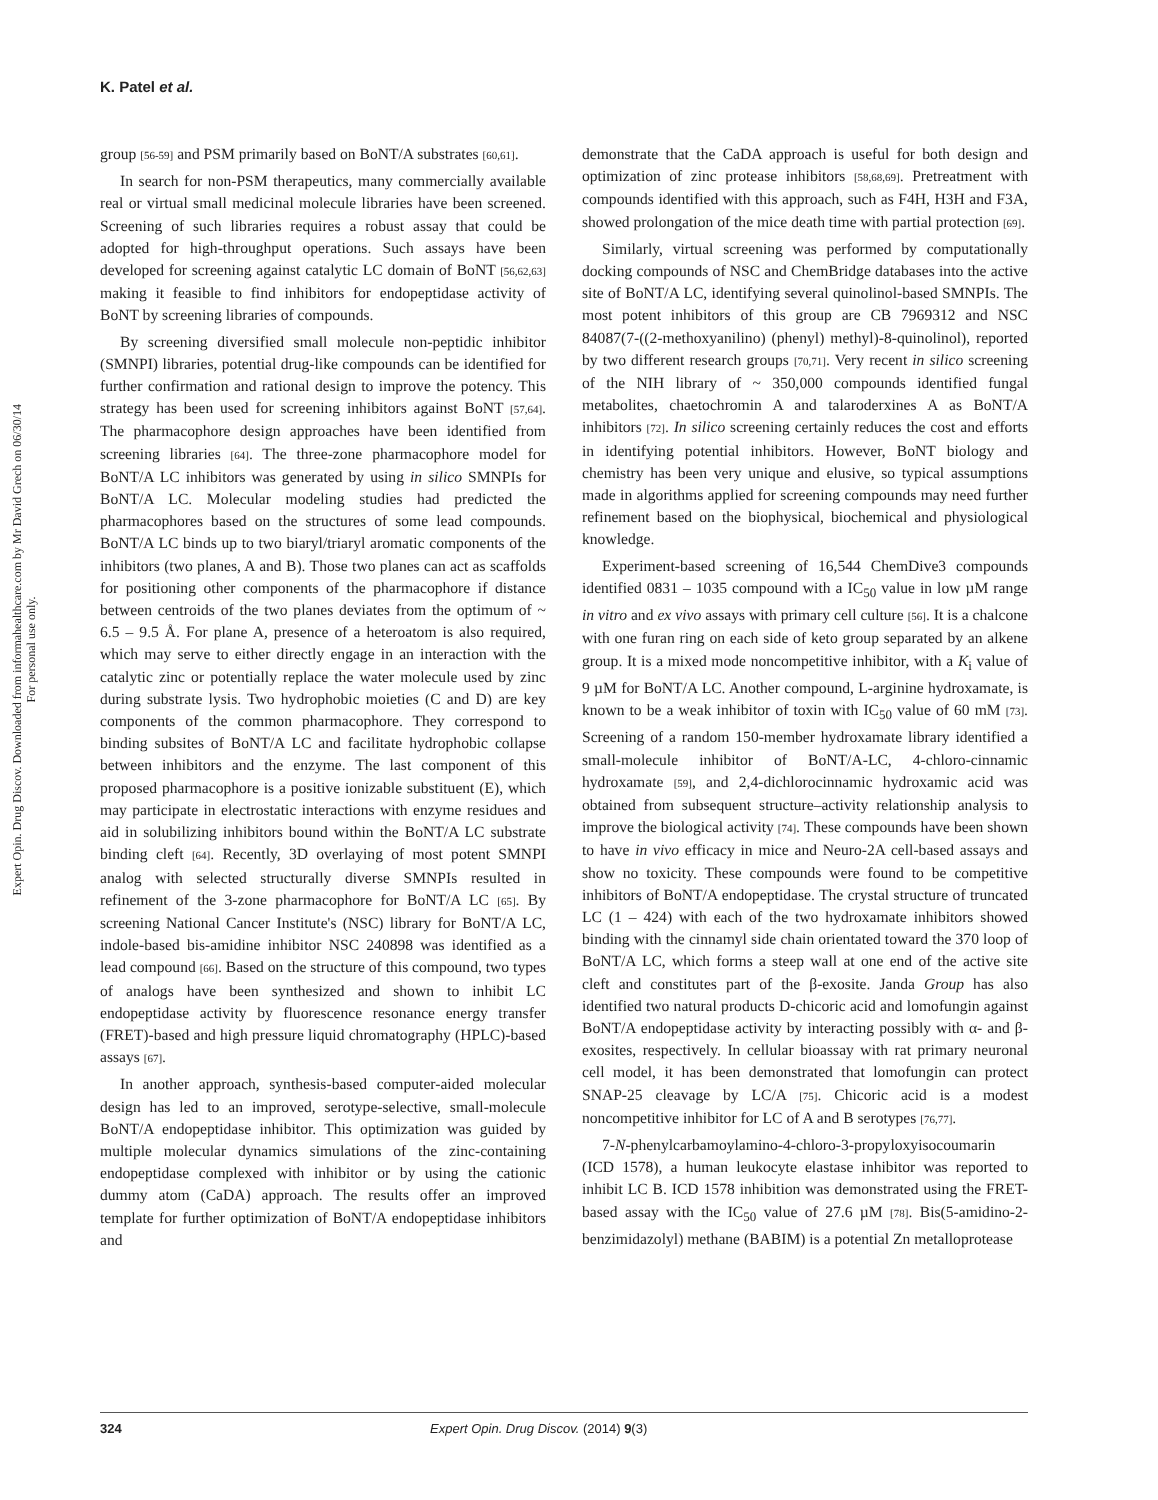K. Patel et al.
Expert Opin. Drug Discov. Downloaded from informahealthcare.com by Mr David Grech on 06/30/14
For personal use only.
group [56-59] and PSM primarily based on BoNT/A substrates [60,61].
In search for non-PSM therapeutics, many commercially available real or virtual small medicinal molecule libraries have been screened. Screening of such libraries requires a robust assay that could be adopted for high-throughput operations. Such assays have been developed for screening against catalytic LC domain of BoNT [56,62,63] making it feasible to find inhibitors for endopeptidase activity of BoNT by screening libraries of compounds.
By screening diversified small molecule non-peptidic inhibitor (SMNPI) libraries, potential drug-like compounds can be identified for further confirmation and rational design to improve the potency. This strategy has been used for screening inhibitors against BoNT [57,64]. The pharmacophore design approaches have been identified from screening libraries [64]. The three-zone pharmacophore model for BoNT/A LC inhibitors was generated by using in silico SMNPIs for BoNT/A LC. Molecular modeling studies had predicted the pharmacophores based on the structures of some lead compounds. BoNT/A LC binds up to two biaryl/triaryl aromatic components of the inhibitors (two planes, A and B). Those two planes can act as scaffolds for positioning other components of the pharmacophore if distance between centroids of the two planes deviates from the optimum of ~ 6.5 – 9.5 Å. For plane A, presence of a heteroatom is also required, which may serve to either directly engage in an interaction with the catalytic zinc or potentially replace the water molecule used by zinc during substrate lysis. Two hydrophobic moieties (C and D) are key components of the common pharmacophore. They correspond to binding subsites of BoNT/A LC and facilitate hydrophobic collapse between inhibitors and the enzyme. The last component of this proposed pharmacophore is a positive ionizable substituent (E), which may participate in electrostatic interactions with enzyme residues and aid in solubilizing inhibitors bound within the BoNT/A LC substrate binding cleft [64]. Recently, 3D overlaying of most potent SMNPI analog with selected structurally diverse SMNPIs resulted in refinement of the 3-zone pharmacophore for BoNT/A LC [65]. By screening National Cancer Institute's (NSC) library for BoNT/A LC, indole-based bis-amidine inhibitor NSC 240898 was identified as a lead compound [66]. Based on the structure of this compound, two types of analogs have been synthesized and shown to inhibit LC endopeptidase activity by fluorescence resonance energy transfer (FRET)-based and high pressure liquid chromatography (HPLC)-based assays [67].
In another approach, synthesis-based computer-aided molecular design has led to an improved, serotype-selective, small-molecule BoNT/A endopeptidase inhibitor. This optimization was guided by multiple molecular dynamics simulations of the zinc-containing endopeptidase complexed with inhibitor or by using the cationic dummy atom (CaDA) approach. The results offer an improved template for further optimization of BoNT/A endopeptidase inhibitors and
demonstrate that the CaDA approach is useful for both design and optimization of zinc protease inhibitors [58,68,69]. Pretreatment with compounds identified with this approach, such as F4H, H3H and F3A, showed prolongation of the mice death time with partial protection [69].
Similarly, virtual screening was performed by computationally docking compounds of NSC and ChemBridge databases into the active site of BoNT/A LC, identifying several quinolinol-based SMNPIs. The most potent inhibitors of this group are CB 7969312 and NSC 84087(7-((2-methoxyanilino) (phenyl) methyl)-8-quinolinol), reported by two different research groups [70,71]. Very recent in silico screening of the NIH library of ~ 350,000 compounds identified fungal metabolites, chaetochromin A and talaroderxines A as BoNT/A inhibitors [72]. In silico screening certainly reduces the cost and efforts in identifying potential inhibitors. However, BoNT biology and chemistry has been very unique and elusive, so typical assumptions made in algorithms applied for screening compounds may need further refinement based on the biophysical, biochemical and physiological knowledge.
Experiment-based screening of 16,544 ChemDive3 compounds identified 0831 – 1035 compound with a IC<sub>50</sub> value in low µM range in vitro and ex vivo assays with primary cell culture [56]. It is a chalcone with one furan ring on each side of keto group separated by an alkene group. It is a mixed mode noncompetitive inhibitor, with a K<sub>i</sub> value of 9 µM for BoNT/A LC. Another compound, L-arginine hydroxamate, is known to be a weak inhibitor of toxin with IC<sub>50</sub> value of 60 mM [73]. Screening of a random 150-member hydroxamate library identified a small-molecule inhibitor of BoNT/A-LC, 4-chloro-cinnamic hydroxamate [59], and 2,4-dichlorocinnamic hydroxamic acid was obtained from subsequent structure–activity relationship analysis to improve the biological activity [74]. These compounds have been shown to have in vivo efficacy in mice and Neuro-2A cell-based assays and show no toxicity. These compounds were found to be competitive inhibitors of BoNT/A endopeptidase. The crystal structure of truncated LC (1 – 424) with each of the two hydroxamate inhibitors showed binding with the cinnamyl side chain orientated toward the 370 loop of BoNT/A LC, which forms a steep wall at one end of the active site cleft and constitutes part of the β-exosite. Janda Group has also identified two natural products D-chicoric acid and lomofungin against BoNT/A endopeptidase activity by interacting possibly with α- and β-exosites, respectively. In cellular bioassay with rat primary neuronal cell model, it has been demonstrated that lomofungin can protect SNAP-25 cleavage by LC/A [75]. Chicoric acid is a modest noncompetitive inhibitor for LC of A and B serotypes [76,77].
7-N-phenylcarbamoylamino-4-chloro-3-propyloxyisocoumarin (ICD 1578), a human leukocyte elastase inhibitor was reported to inhibit LC B. ICD 1578 inhibition was demonstrated using the FRET-based assay with the IC<sub>50</sub> value of 27.6 µM [78]. Bis(5-amidino-2-benzimidazolyl) methane (BABIM) is a potential Zn metalloprotease
324 Expert Opin. Drug Discov. (2014) 9 (3)